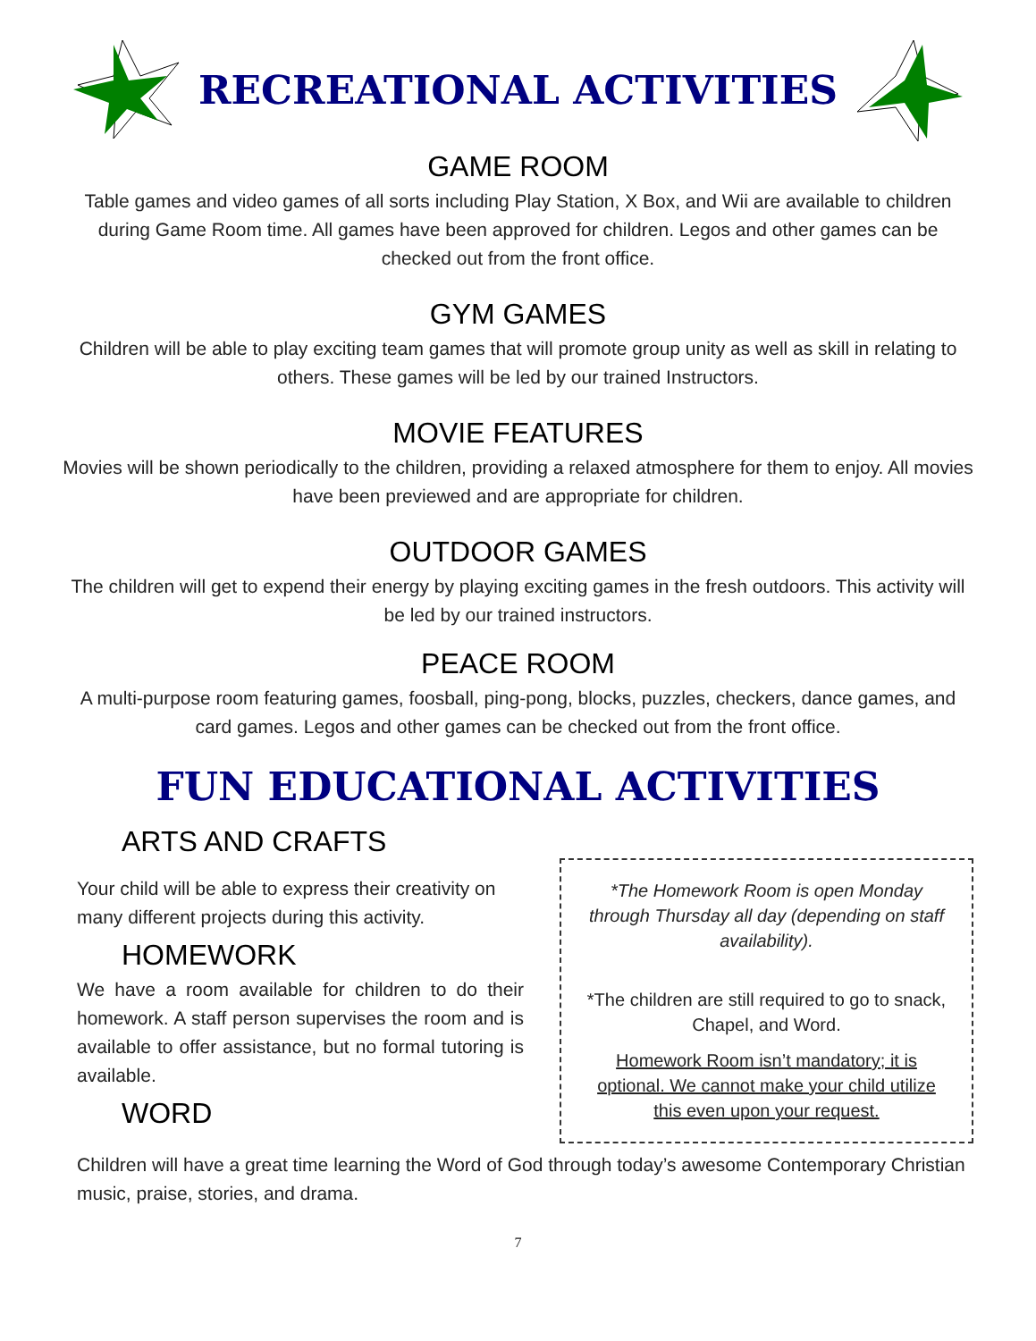RECREATIONAL ACTIVITIES
GAME ROOM
Table games and video games of all sorts including Play Station, X Box, and Wii are available to children during Game Room time. All games have been approved for children. Legos and other games can be checked out from the front office.
GYM GAMES
Children will be able to play exciting team games that will promote group unity as well as skill in relating to others. These games will be led by our trained Instructors.
MOVIE FEATURES
Movies will be shown periodically to the children, providing a relaxed atmosphere for them to enjoy. All movies have been previewed and are appropriate for children.
OUTDOOR GAMES
The children will get to expend their energy by playing exciting games in the fresh outdoors. This activity will be led by our trained instructors.
PEACE ROOM
A multi-purpose room featuring games, foosball, ping-pong, blocks, puzzles, checkers, dance games, and card games. Legos and other games can be checked out from the front office.
FUN EDUCATIONAL ACTIVITIES
ARTS AND CRAFTS
Your child will be able to express their creativity on many different projects during this activity.
HOMEWORK
We have a room available for children to do their homework. A staff person supervises the room and is available to offer assistance, but no formal tutoring is available.
WORD
*The Homework Room is open Monday through Thursday all day (depending on staff availability).
*The children are still required to go to snack, Chapel, and Word.
Homework Room isn’t mandatory; it is optional. We cannot make your child utilize this even upon your request.
Children will have a great time learning the Word of God through today’s awesome Contemporary Christian music, praise, stories, and drama.
7